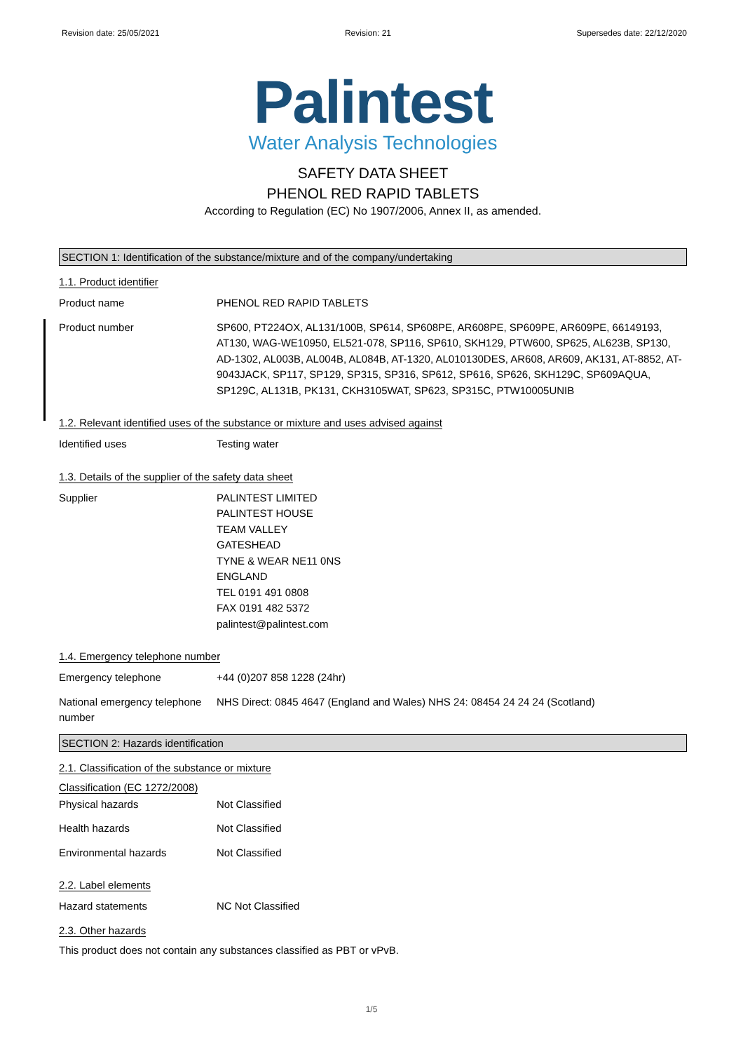Revision date: 25/05/2021 Revision: 21 Supersedes date: 22/12/2020
Palintest
Water Analysis Technologies
SAFETY DATA SHEET
PHENOL RED RAPID TABLETS
According to Regulation (EC) No 1907/2006, Annex II, as amended.
SECTION 1: Identification of the substance/mixture and of the company/undertaking
1.1. Product identifier
Product name PHENOL RED RAPID TABLETS
Product number SP600, PT224OX, AL131/100B, SP614, SP608PE, AR608PE, SP609PE, AR609PE, 66149193, AT130, WAG-WE10950, EL521-078, SP116, SP610, SKH129, PTW600, SP625, AL623B, SP130, AD-1302, AL003B, AL004B, AL084B, AT-1320, AL010130DES, AR608, AR609, AK131, AT-8852, AT-9043JACK, SP117, SP129, SP315, SP316, SP612, SP616, SP626, SKH129C, SP609AQUA, SP129C, AL131B, PK131, CKH3105WAT, SP623, SP315C, PTW10005UNIB
1.2. Relevant identified uses of the substance or mixture and uses advised against
Identified uses Testing water
1.3. Details of the supplier of the safety data sheet
Supplier PALINTEST LIMITED
PALINTEST HOUSE
TEAM VALLEY
GATESHEAD
TYNE & WEAR NE11 0NS
ENGLAND
TEL 0191 491 0808
FAX 0191 482 5372
palintest@palintest.com
1.4. Emergency telephone number
Emergency telephone +44 (0)207 858 1228 (24hr)
National emergency telephone number
NHS Direct: 0845 4647 (England and Wales) NHS 24: 08454 24 24 24 (Scotland)
SECTION 2: Hazards identification
2.1. Classification of the substance or mixture
Classification (EC 1272/2008)
Physical hazards Not Classified
Health hazards Not Classified
Environmental hazards Not Classified
2.2. Label elements
Hazard statements NC Not Classified
2.3. Other hazards
This product does not contain any substances classified as PBT or vPvB.
1/5